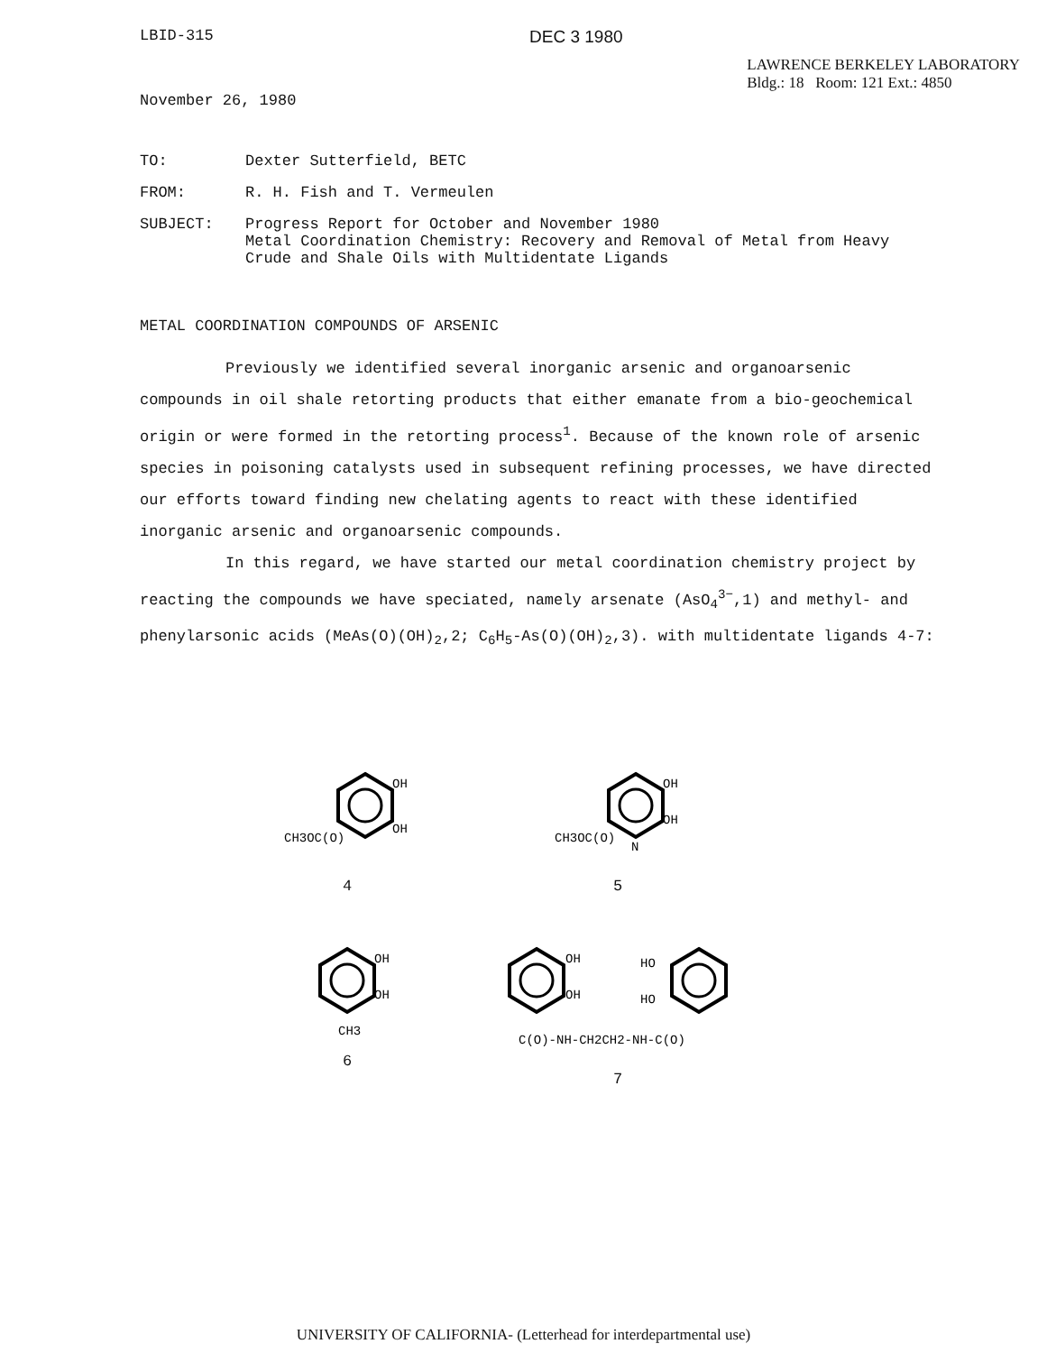LBID-315 DEC 3 1980
November 26, 1980
LAWRENCE BERKELEY LABORATORY
Bldg.: 18 Room: 121 Ext.: 4850
| TO: | Dexter Sutterfield, BETC |
| FROM: | R. H. Fish and T. Vermeulen |
| SUBJECT: | Progress Report for October and November 1980 Metal Coordination Chemistry: Recovery and Removal of Metal from Heavy Crude and Shale Oils with Multidentate Ligands |
METAL COORDINATION COMPOUNDS OF ARSENIC
Previously we identified several inorganic arsenic and organoarsenic compounds in oil shale retorting products that either emanate from a bio-geochemical origin or were formed in the retorting process<sup>1</sup>. Because of the known role of arsenic species in poisoning catalysts used in subsequent refining processes, we have directed our efforts toward finding new chelating agents to react with these identified inorganic arsenic and organoarsenic compounds.
In this regard, we have started our metal coordination chemistry project by reacting the compounds we have speciated, namely arsenate (AsO<sub>4</sub><sup>3−</sup>,1) and methyl- and phenylarsonic acids (MeAs(O)(OH)<sub>2</sub>,2; C<sub>6</sub>H<sub>5</sub>-As(O)(OH)<sub>2</sub>,3). with multidentate ligands 4-7:
OH
OH
CH3OC(O)
4
OH
OH
N
CH3OC(O)
5
OH
OH
CH3
6
OH
OH
HO
HO
C(O)-NH-CH2CH2-NH-C(O)
7
UNIVERSITY OF CALIFORNIA- (Letterhead for interdepartmental use)